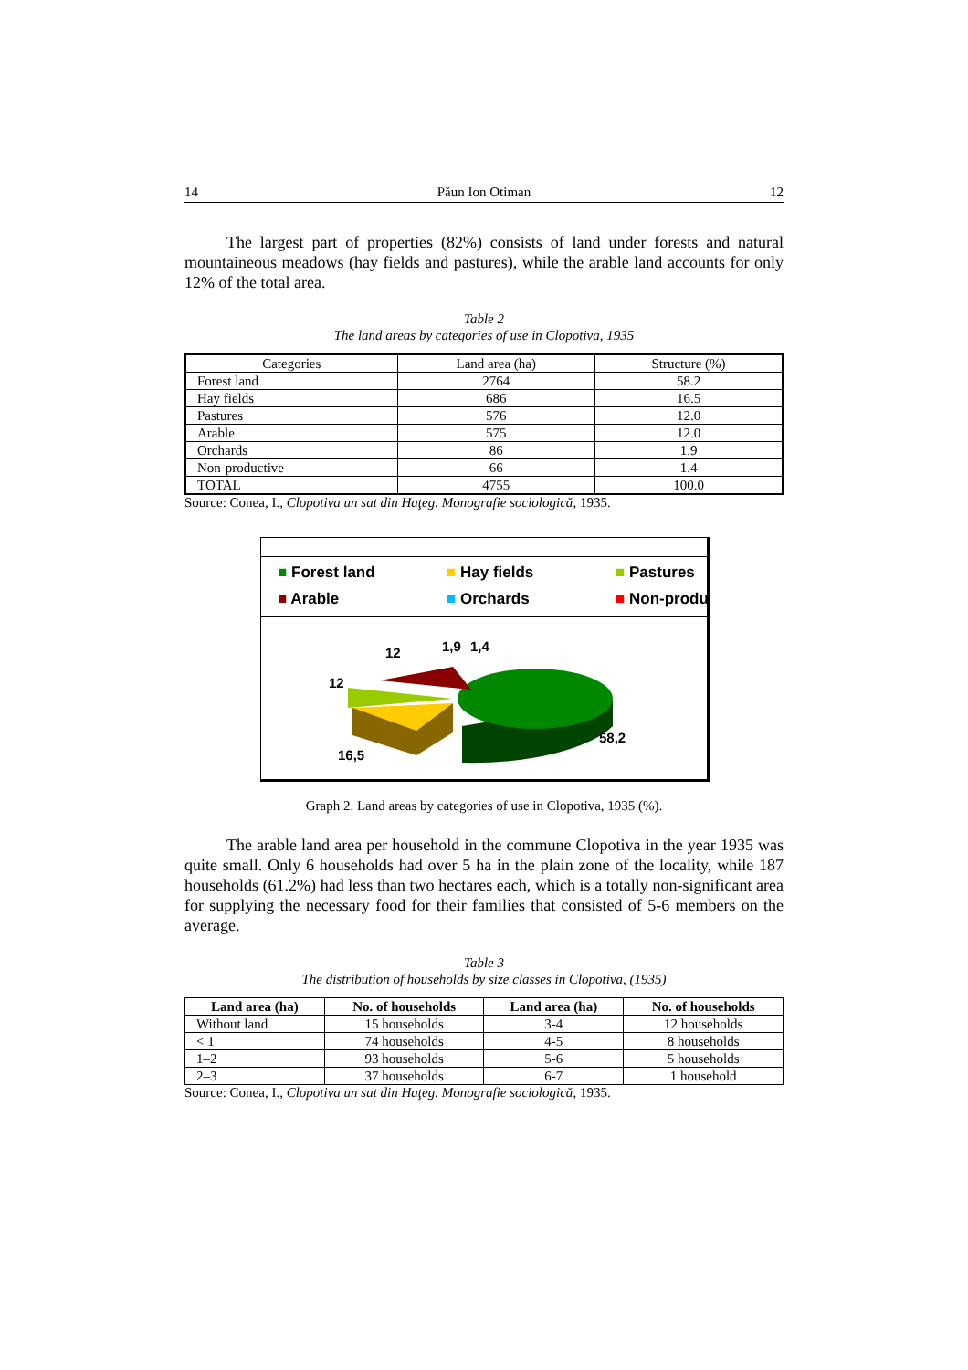14 Păun Ion Otiman 12
The largest part of properties (82%) consists of land under forests and natural mountaineous meadows (hay fields and pastures), while the arable land accounts for only 12% of the total area.
Table 2
The land areas by categories of use in Clopotiva, 1935
| Categories | Land area (ha) | Structure (%) |
| Forest land | 2764 | 58.2 |
| Hay fields | 686 | 16.5 |
| Pastures | 576 | 12.0 |
| Arable | 575 | 12.0 |
| Orchards | 86 | 1.9 |
| Non-productive | 66 | 1.4 |
| TOTAL | 4755 | 100.0 |
Source: Conea, I., Clopotiva un sat din Haţeg. Monografie sociologică, 1935.
■ Forest land ■ Hay fields ■ Pastures ■ Arable ■ Orchards ■ Non-produ
12
12
1,9
1,4
16,5
58,2
Graph 2. Land areas by categories of use in Clopotiva, 1935 (%).
The arable land area per household in the commune Clopotiva in the year 1935 was quite small. Only 6 households had over 5 ha in the plain zone of the locality, while 187 households (61.2%) had less than two hectares each, which is a totally non-significant area for supplying the necessary food for their families that consisted of 5-6 members on the average.
Table 3
The distribution of households by size classes in Clopotiva, (1935)
| Land area (ha) | No. of households | Land area (ha) | No. of households |
| --- | --- | --- | --- |
| Without land | 15 households | 3-4 | 12 households |
| < 1 | 74 households | 4-5 | 8 households |
| 1–2 | 93 households | 5-6 | 5 households |
| 2–3 | 37 households | 6-7 | 1 household |
Source: Conea, I., Clopotiva un sat din Haţeg. Monografie sociologică, 1935.